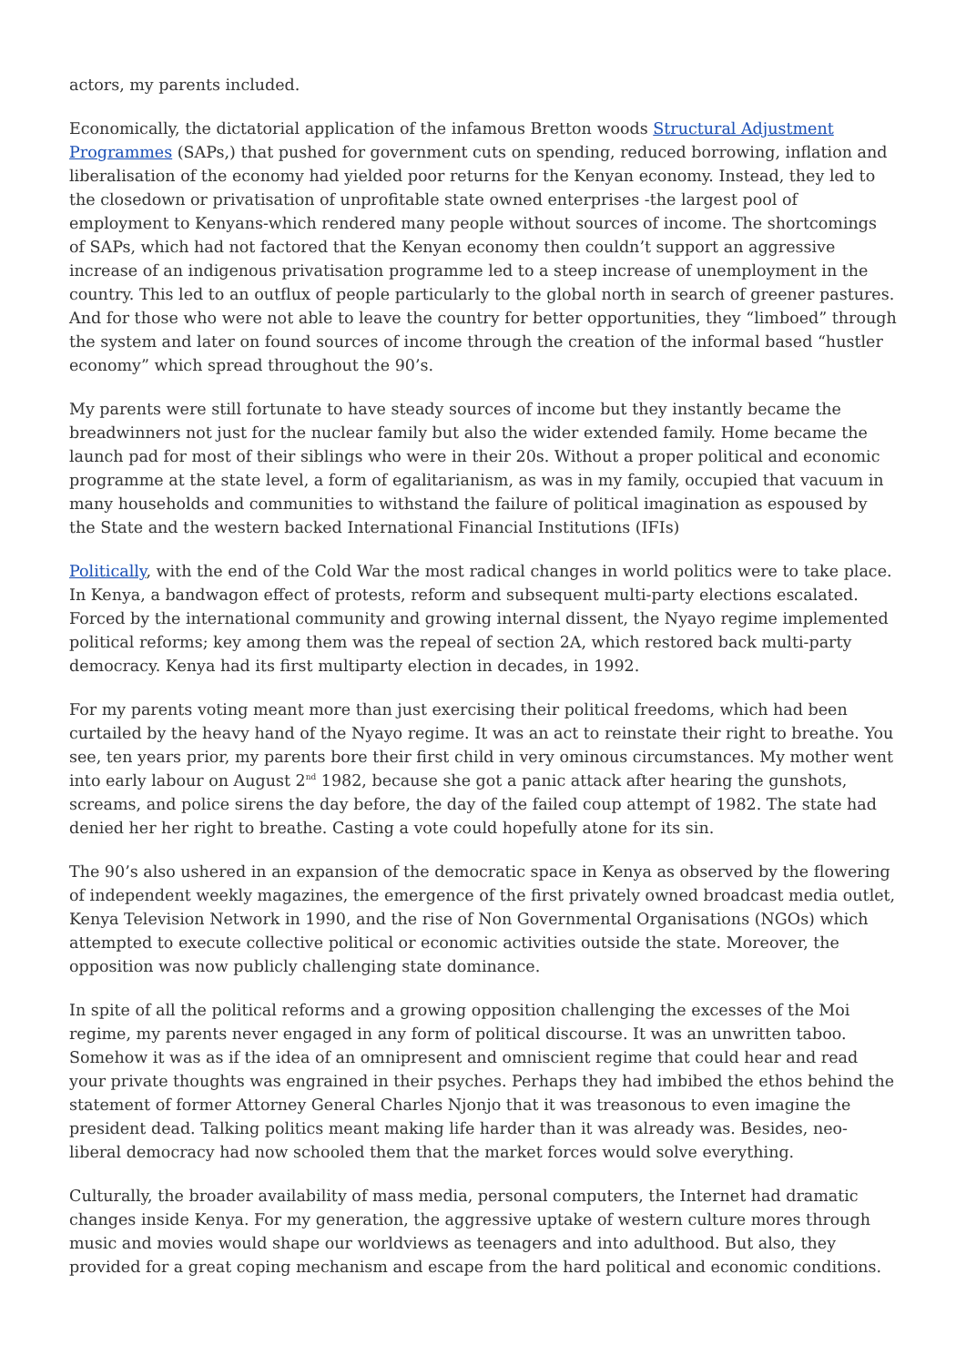actors, my parents included.
Economically, the dictatorial application of the infamous Bretton woods Structural Adjustment Programmes (SAPs,) that pushed for government cuts on spending, reduced borrowing, inflation and liberalisation of the economy had yielded poor returns for the Kenyan economy. Instead, they led to the closedown or privatisation of unprofitable state owned enterprises -the largest pool of employment to Kenyans-which rendered many people without sources of income. The shortcomings of SAPs, which had not factored that the Kenyan economy then couldn’t support an aggressive increase of an indigenous privatisation programme led to a steep increase of unemployment in the country. This led to an outflux of people particularly to the global north in search of greener pastures. And for those who were not able to leave the country for better opportunities, they “limboed” through the system and later on found sources of income through the creation of the informal based “hustler economy” which spread throughout the 90’s.
My parents were still fortunate to have steady sources of income but they instantly became the breadwinners not just for the nuclear family but also the wider extended family. Home became the launch pad for most of their siblings who were in their 20s. Without a proper political and economic programme at the state level, a form of egalitarianism, as was in my family, occupied that vacuum in many households and communities to withstand the failure of political imagination as espoused by the State and the western backed International Financial Institutions (IFIs)
Politically, with the end of the Cold War the most radical changes in world politics were to take place. In Kenya, a bandwagon effect of protests, reform and subsequent multi-party elections escalated. Forced by the international community and growing internal dissent, the Nyayo regime implemented political reforms; key among them was the repeal of section 2A, which restored back multi-party democracy. Kenya had its first multiparty election in decades, in 1992.
For my parents voting meant more than just exercising their political freedoms, which had been curtailed by the heavy hand of the Nyayo regime. It was an act to reinstate their right to breathe. You see, ten years prior, my parents bore their first child in very ominous circumstances. My mother went into early labour on August 2<sup>nd</sup> 1982, because she got a panic attack after hearing the gunshots, screams, and police sirens the day before, the day of the failed coup attempt of 1982. The state had denied her her right to breathe. Casting a vote could hopefully atone for its sin.
The 90’s also ushered in an expansion of the democratic space in Kenya as observed by the flowering of independent weekly magazines, the emergence of the first privately owned broadcast media outlet, Kenya Television Network in 1990, and the rise of Non Governmental Organisations (NGOs) which attempted to execute collective political or economic activities outside the state. Moreover, the opposition was now publicly challenging state dominance.
In spite of all the political reforms and a growing opposition challenging the excesses of the Moi regime, my parents never engaged in any form of political discourse. It was an unwritten taboo. Somehow it was as if the idea of an omnipresent and omniscient regime that could hear and read your private thoughts was engrained in their psyches. Perhaps they had imbibed the ethos behind the statement of former Attorney General Charles Njonjo that it was treasonous to even imagine the president dead. Talking politics meant making life harder than it was already was. Besides, neo-liberal democracy had now schooled them that the market forces would solve everything.
Culturally, the broader availability of mass media, personal computers, the Internet had dramatic changes inside Kenya. For my generation, the aggressive uptake of western culture mores through music and movies would shape our worldviews as teenagers and into adulthood. But also, they provided for a great coping mechanism and escape from the hard political and economic conditions.